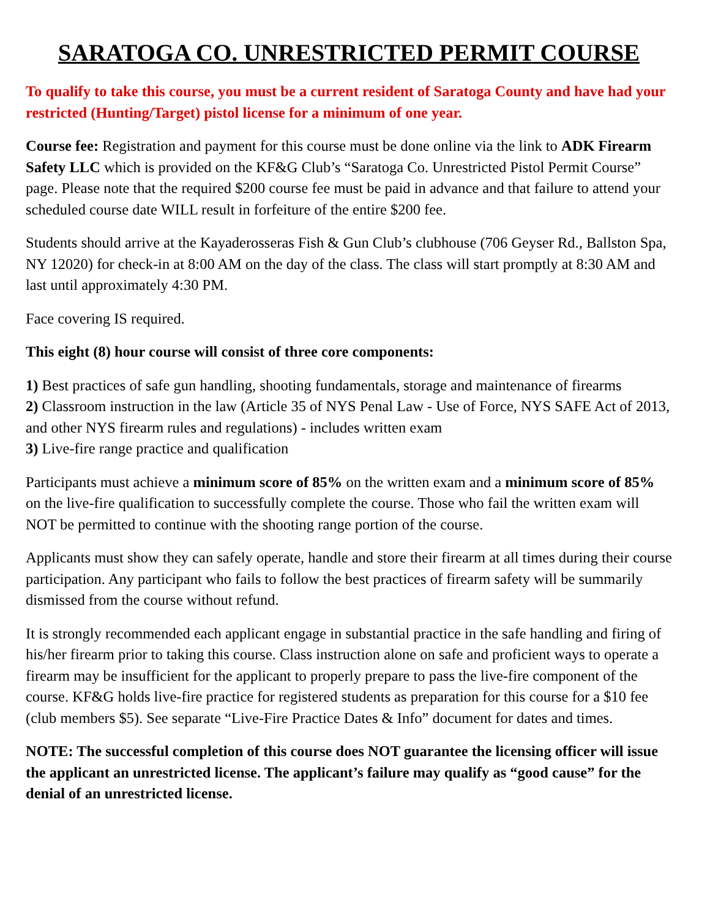SARATOGA CO. UNRESTRICTED PERMIT COURSE
To qualify to take this course, you must be a current resident of Saratoga County and have had your restricted (Hunting/Target) pistol license for a minimum of one year.
Course fee: Registration and payment for this course must be done online via the link to ADK Firearm Safety LLC which is provided on the KF&G Club’s “Saratoga Co. Unrestricted Pistol Permit Course” page. Please note that the required $200 course fee must be paid in advance and that failure to attend your scheduled course date WILL result in forfeiture of the entire $200 fee.
Students should arrive at the Kayaderosseras Fish & Gun Club’s clubhouse (706 Geyser Rd., Ballston Spa, NY 12020) for check-in at 8:00 AM on the day of the class. The class will start promptly at 8:30 AM and last until approximately 4:30 PM.
Face covering IS required.
This eight (8) hour course will consist of three core components:
1) Best practices of safe gun handling, shooting fundamentals, storage and maintenance of firearms
2) Classroom instruction in the law (Article 35 of NYS Penal Law - Use of Force, NYS SAFE Act of 2013, and other NYS firearm rules and regulations) - includes written exam
3) Live-fire range practice and qualification
Participants must achieve a minimum score of 85% on the written exam and a minimum score of 85% on the live-fire qualification to successfully complete the course. Those who fail the written exam will NOT be permitted to continue with the shooting range portion of the course.
Applicants must show they can safely operate, handle and store their firearm at all times during their course participation. Any participant who fails to follow the best practices of firearm safety will be summarily dismissed from the course without refund.
It is strongly recommended each applicant engage in substantial practice in the safe handling and firing of his/her firearm prior to taking this course. Class instruction alone on safe and proficient ways to operate a firearm may be insufficient for the applicant to properly prepare to pass the live-fire component of the course. KF&G holds live-fire practice for registered students as preparation for this course for a $10 fee (club members $5). See separate “Live-Fire Practice Dates & Info” document for dates and times.
NOTE: The successful completion of this course does NOT guarantee the licensing officer will issue the applicant an unrestricted license. The applicant’s failure may qualify as “good cause” for the denial of an unrestricted license.